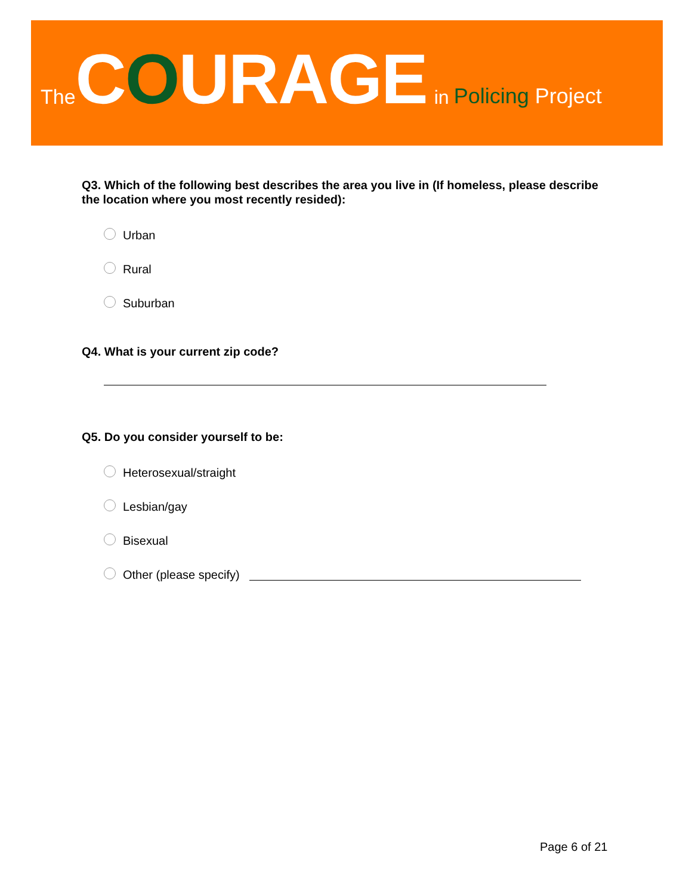The COURAGE in Policing Project
Q3. Which of the following best describes the area you live in (If homeless, please describe the location where you most recently resided):
Urban
Rural
Suburban
Q4. What is your current zip code?
Q5. Do you consider yourself to be:
Heterosexual/straight
Lesbian/gay
Bisexual
Other (please specify)
Page 6 of 21